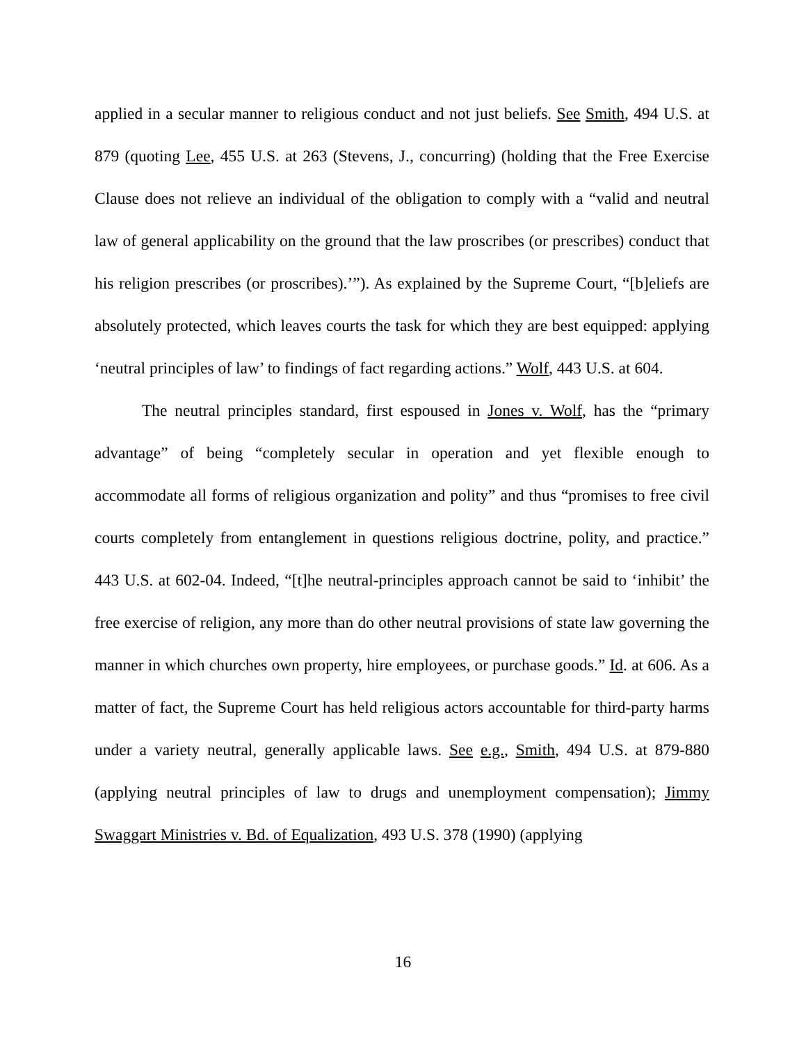applied in a secular manner to religious conduct and not just beliefs. See Smith, 494 U.S. at 879 (quoting Lee, 455 U.S. at 263 (Stevens, J., concurring) (holding that the Free Exercise Clause does not relieve an individual of the obligation to comply with a “valid and neutral law of general applicability on the ground that the law proscribes (or prescribes) conduct that his religion prescribes (or proscribes).’”). As explained by the Supreme Court, “[b]eliefs are absolutely protected, which leaves courts the task for which they are best equipped: applying ‘neutral principles of law’ to findings of fact regarding actions.” Wolf, 443 U.S. at 604.
The neutral principles standard, first espoused in Jones v. Wolf, has the “primary advantage” of being “completely secular in operation and yet flexible enough to accommodate all forms of religious organization and polity” and thus “promises to free civil courts completely from entanglement in questions religious doctrine, polity, and practice.” 443 U.S. at 602-04. Indeed, “[t]he neutral-principles approach cannot be said to ‘inhibit’ the free exercise of religion, any more than do other neutral provisions of state law governing the manner in which churches own property, hire employees, or purchase goods.” Id. at 606. As a matter of fact, the Supreme Court has held religious actors accountable for third-party harms under a variety neutral, generally applicable laws. See e.g., Smith, 494 U.S. at 879-880 (applying neutral principles of law to drugs and unemployment compensation); Jimmy Swaggart Ministries v. Bd. of Equalization, 493 U.S. 378 (1990) (applying
16